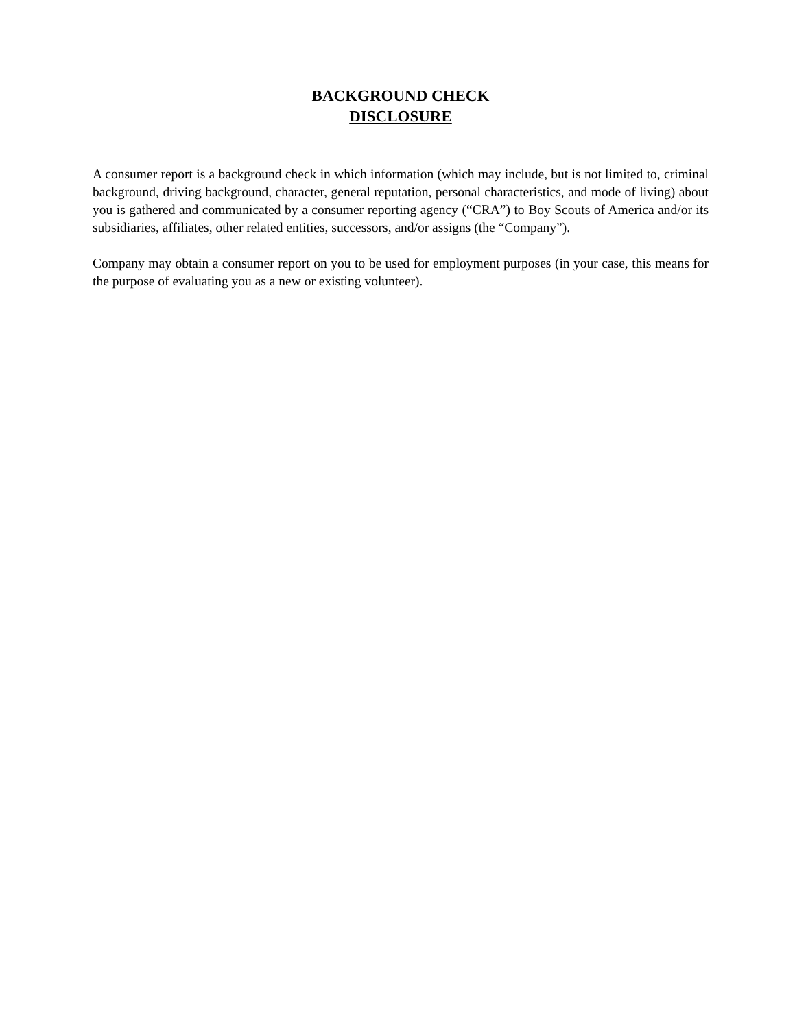BACKGROUND CHECK
DISCLOSURE
A consumer report is a background check in which information (which may include, but is not limited to, criminal background, driving background, character, general reputation, personal characteristics, and mode of living) about you is gathered and communicated by a consumer reporting agency (“CRA”) to Boy Scouts of America and/or its subsidiaries, affiliates, other related entities, successors, and/or assigns (the “Company”).
Company may obtain a consumer report on you to be used for employment purposes (in your case, this means for the purpose of evaluating you as a new or existing volunteer).